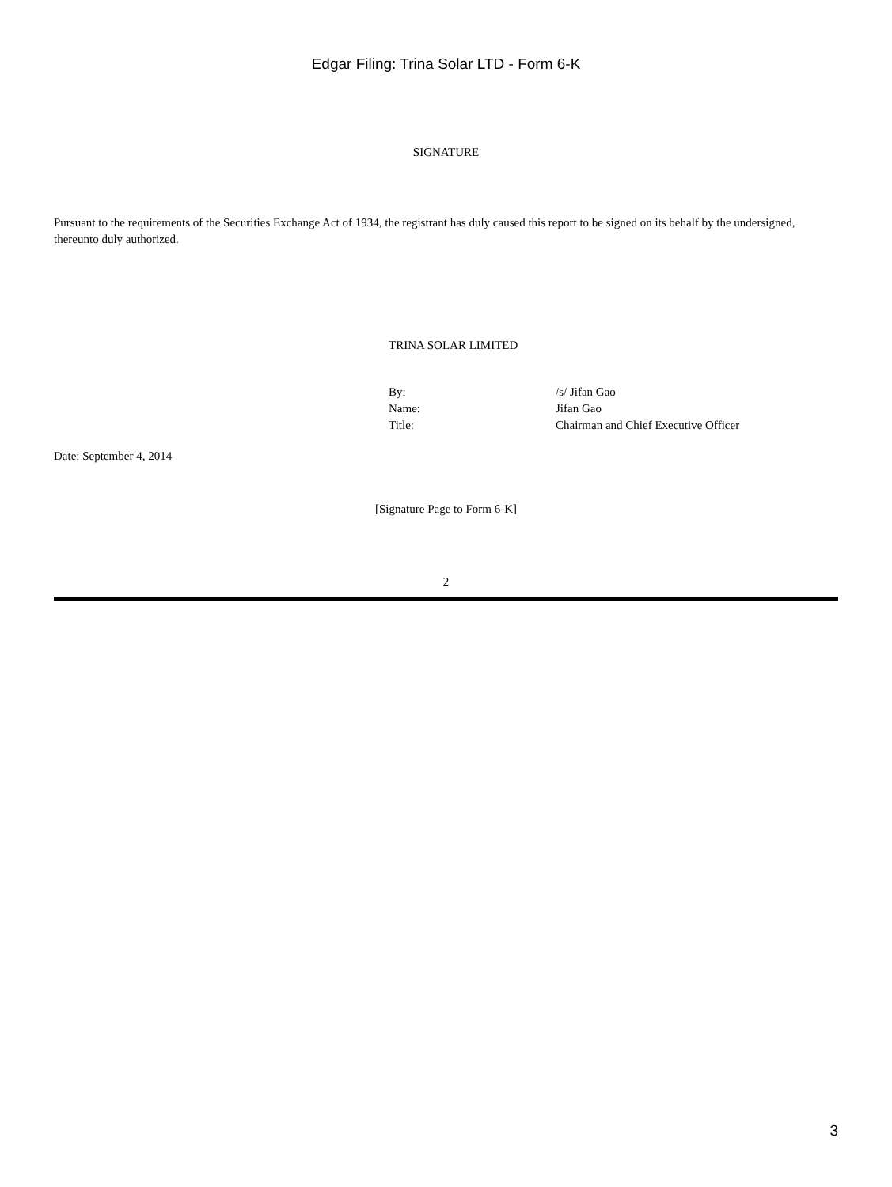Edgar Filing: Trina Solar LTD - Form 6-K
SIGNATURE
Pursuant to the requirements of the Securities Exchange Act of 1934, the registrant has duly caused this report to be signed on its behalf by the undersigned, thereunto duly authorized.
TRINA SOLAR LIMITED
| By: | /s/ Jifan Gao |
| Name: | Jifan Gao |
| Title: | Chairman and Chief Executive Officer |
Date: September 4, 2014
[Signature Page to Form 6-K]
2
3